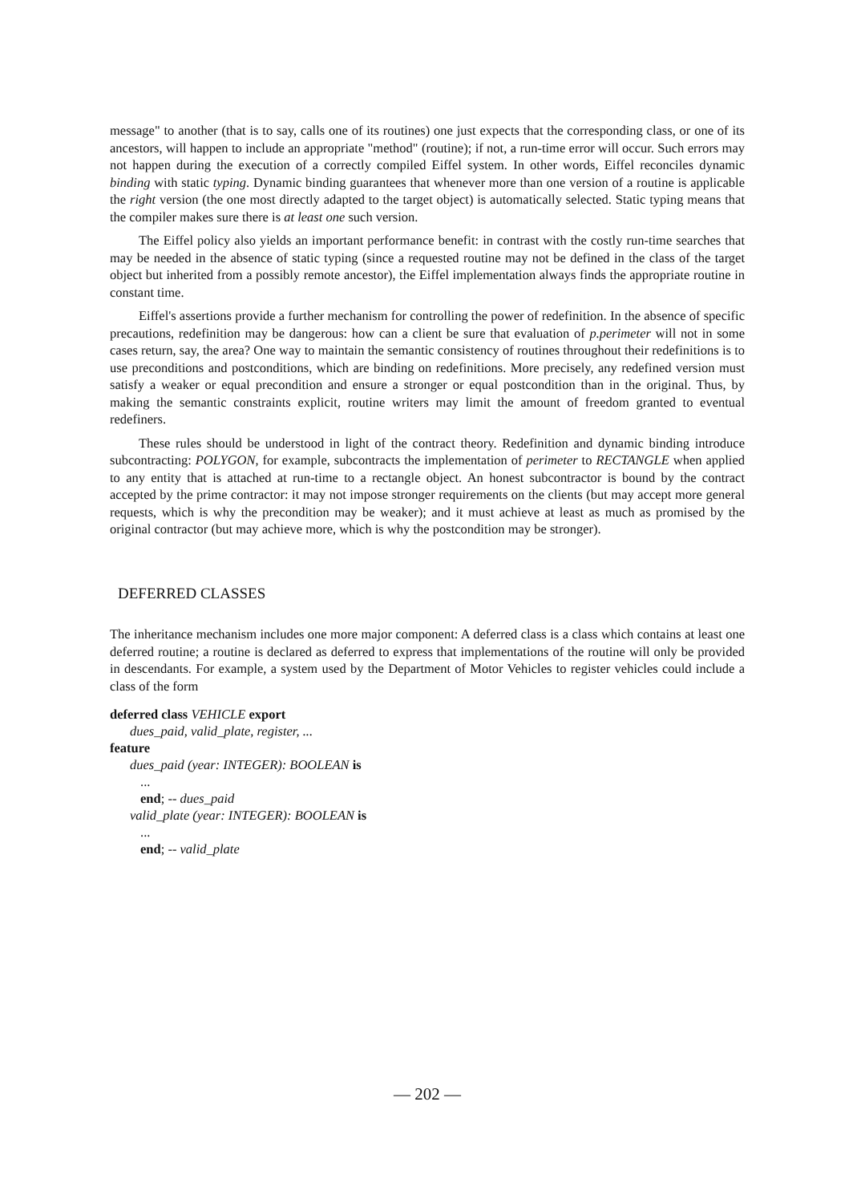message" to another (that is to say, calls one of its routines) one just expects that the corresponding class, or one of its ancestors, will happen to include an appropriate "method" (routine); if not, a run-time error will occur. Such errors may not happen during the execution of a correctly compiled Eiffel system. In other words, Eiffel reconciles dynamic binding with static typing. Dynamic binding guarantees that whenever more than one version of a routine is applicable the right version (the one most directly adapted to the target object) is automatically selected. Static typing means that the compiler makes sure there is at least one such version.
The Eiffel policy also yields an important performance benefit: in contrast with the costly run-time searches that may be needed in the absence of static typing (since a requested routine may not be defined in the class of the target object but inherited from a possibly remote ancestor), the Eiffel implementation always finds the appropriate routine in constant time.
Eiffel's assertions provide a further mechanism for controlling the power of redefinition. In the absence of specific precautions, redefinition may be dangerous: how can a client be sure that evaluation of p.perimeter will not in some cases return, say, the area? One way to maintain the semantic consistency of routines throughout their redefinitions is to use preconditions and postconditions, which are binding on redefinitions. More precisely, any redefined version must satisfy a weaker or equal precondition and ensure a stronger or equal postcondition than in the original. Thus, by making the semantic constraints explicit, routine writers may limit the amount of freedom granted to eventual redefiners.
These rules should be understood in light of the contract theory. Redefinition and dynamic binding introduce subcontracting: POLYGON, for example, subcontracts the implementation of perimeter to RECTANGLE when applied to any entity that is attached at run-time to a rectangle object. An honest subcontractor is bound by the contract accepted by the prime contractor: it may not impose stronger requirements on the clients (but may accept more general requests, which is why the precondition may be weaker); and it must achieve at least as much as promised by the original contractor (but may achieve more, which is why the postcondition may be stronger).
DEFERRED CLASSES
The inheritance mechanism includes one more major component: A deferred class is a class which contains at least one deferred routine; a routine is declared as deferred to express that implementations of the routine will only be provided in descendants. For example, a system used by the Department of Motor Vehicles to register vehicles could include a class of the form
deferred class VEHICLE export
dues_paid, valid_plate, register, ...
feature
dues_paid (year: INTEGER): BOOLEAN is
...
end; -- dues_paid
valid_plate (year: INTEGER): BOOLEAN is
...
end; -- valid_plate
— 202 —